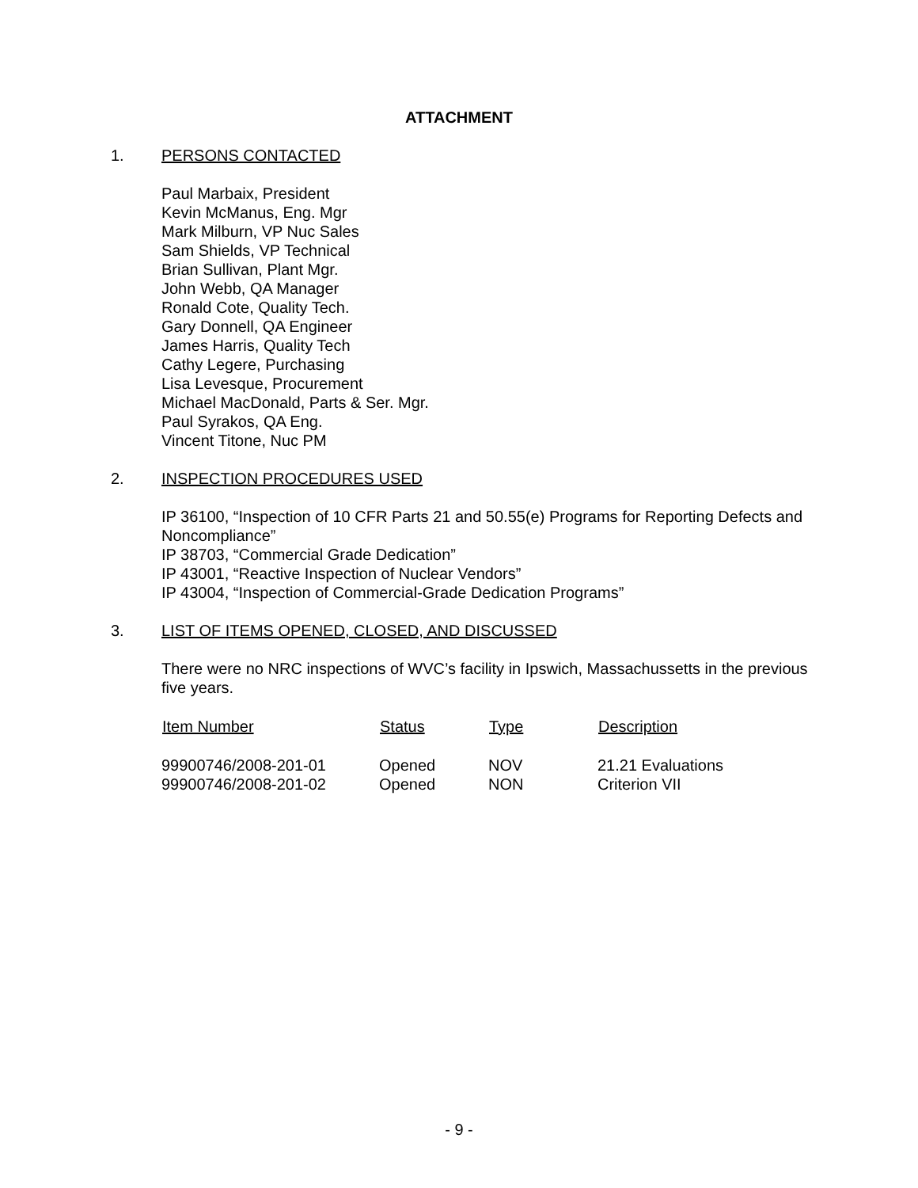ATTACHMENT
1. PERSONS CONTACTED
Paul Marbaix, President
Kevin McManus, Eng. Mgr
Mark Milburn, VP Nuc Sales
Sam Shields, VP Technical
Brian Sullivan, Plant Mgr.
John Webb, QA Manager
Ronald Cote, Quality Tech.
Gary Donnell, QA Engineer
James Harris, Quality Tech
Cathy Legere, Purchasing
Lisa Levesque, Procurement
Michael MacDonald, Parts & Ser. Mgr.
Paul Syrakos, QA Eng.
Vincent Titone, Nuc PM
2. INSPECTION PROCEDURES USED
IP 36100, “Inspection of 10 CFR Parts 21 and 50.55(e) Programs for Reporting Defects and Noncompliance”
IP 38703, “Commercial Grade Dedication”
IP 43001, “Reactive Inspection of Nuclear Vendors”
IP 43004, “Inspection of Commercial-Grade Dedication Programs”
3. LIST OF ITEMS OPENED, CLOSED, AND DISCUSSED
There were no NRC inspections of WVC’s facility in Ipswich, Massachussetts in the previous five years.
| Item Number | Status | Type | Description |
| --- | --- | --- | --- |
| 99900746/2008-201-01 | Opened | NOV | 21.21 Evaluations |
| 99900746/2008-201-02 | Opened | NON | Criterion VII |
- 9 -